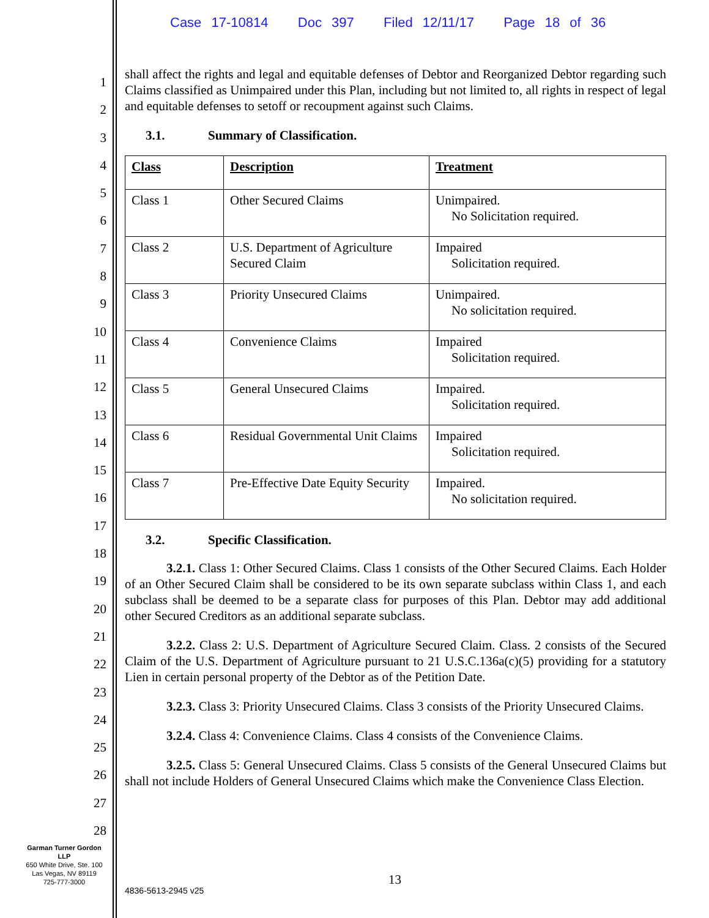Case 17-10814 Doc 397 Filed 12/11/17 Page 18 of 36
1
2
3
4
5
6
7
8
9
10
11
12
13
14
15
16
17
18
19
20
21
22
23
24
25
26
27
28
shall affect the rights and legal and equitable defenses of Debtor and Reorganized Debtor regarding such Claims classified as Unimpaired under this Plan, including but not limited to, all rights in respect of legal and equitable defenses to setoff or recoupment against such Claims.
3.1. Summary of Classification.
| Class | Description | Treatment |
| --- | --- | --- |
| Class 1 | Other Secured Claims | Unimpaired. No Solicitation required. |
| Class 2 | U.S. Department of Agriculture Secured Claim | Impaired Solicitation required. |
| Class 3 | Priority Unsecured Claims | Unimpaired. No solicitation required. |
| Class 4 | Convenience Claims | Impaired Solicitation required. |
| Class 5 | General Unsecured Claims | Impaired. Solicitation required. |
| Class 6 | Residual Governmental Unit Claims | Impaired Solicitation required. |
| Class 7 | Pre-Effective Date Equity Security | Impaired. No solicitation required. |
3.2. Specific Classification.
3.2.1. Class 1: Other Secured Claims. Class 1 consists of the Other Secured Claims. Each Holder of an Other Secured Claim shall be considered to be its own separate subclass within Class 1, and each subclass shall be deemed to be a separate class for purposes of this Plan. Debtor may add additional other Secured Creditors as an additional separate subclass.
3.2.2. Class 2: U.S. Department of Agriculture Secured Claim. Class. 2 consists of the Secured Claim of the U.S. Department of Agriculture pursuant to 21 U.S.C.136a(c)(5) providing for a statutory Lien in certain personal property of the Debtor as of the Petition Date.
3.2.3. Class 3: Priority Unsecured Claims. Class 3 consists of the Priority Unsecured Claims.
3.2.4. Class 4: Convenience Claims. Class 4 consists of the Convenience Claims.
3.2.5. Class 5: General Unsecured Claims. Class 5 consists of the General Unsecured Claims but shall not include Holders of General Unsecured Claims which make the Convenience Class Election.
Garman Turner Gordon
LLP
650 White Drive, Ste. 100
Las Vegas, NV 89119
725-777-3000
13
4836-5613-2945 v25